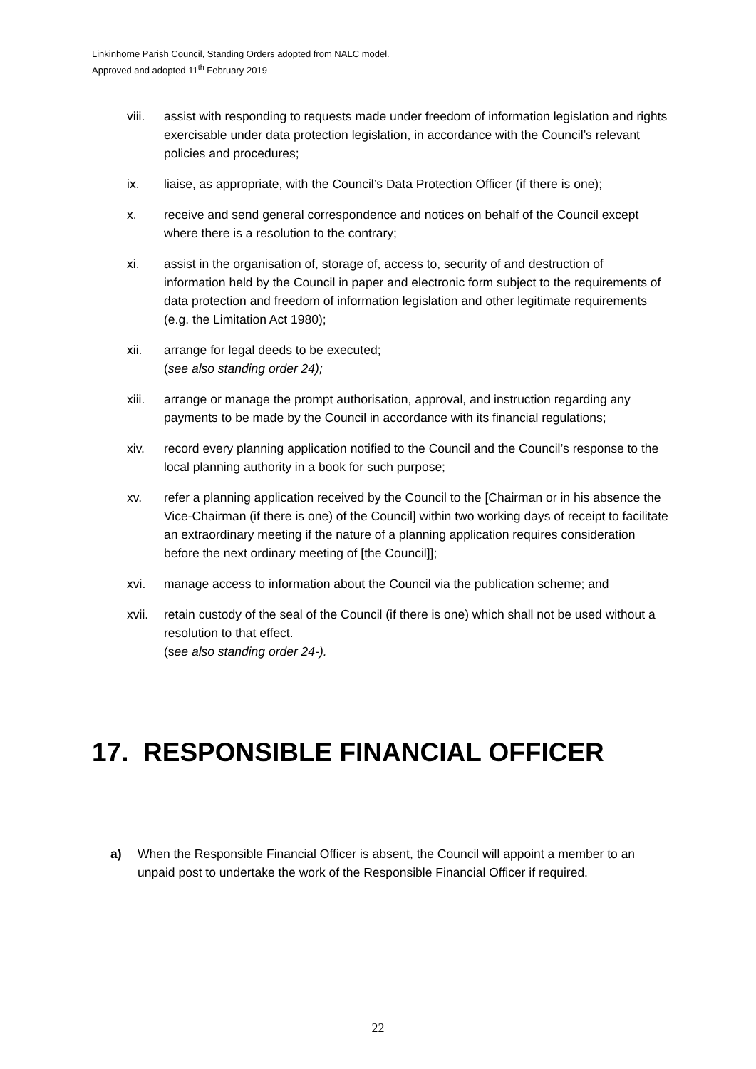Linkinhorne Parish Council, Standing Orders adopted from NALC model.
Approved and adopted 11<sup>th</sup> February 2019
viii. assist with responding to requests made under freedom of information legislation and rights exercisable under data protection legislation, in accordance with the Council’s relevant policies and procedures;
ix. liaise, as appropriate, with the Council’s Data Protection Officer (if there is one);
x. receive and send general correspondence and notices on behalf of the Council except where there is a resolution to the contrary;
xi. assist in the organisation of, storage of, access to, security of and destruction of information held by the Council in paper and electronic form subject to the requirements of data protection and freedom of information legislation and other legitimate requirements (e.g. the Limitation Act 1980);
xii. arrange for legal deeds to be executed;
(see also standing order 24);
xiii. arrange or manage the prompt authorisation, approval, and instruction regarding any payments to be made by the Council in accordance with its financial regulations;
xiv. record every planning application notified to the Council and the Council’s response to the local planning authority in a book for such purpose;
xv. refer a planning application received by the Council to the [Chairman or in his absence the Vice-Chairman (if there is one) of the Council] within two working days of receipt to facilitate an extraordinary meeting if the nature of a planning application requires consideration before the next ordinary meeting of [the Council]];
xvi. manage access to information about the Council via the publication scheme; and
xvii. retain custody of the seal of the Council (if there is one) which shall not be used without a resolution to that effect.
(see also standing order 24-).
17. RESPONSIBLE FINANCIAL OFFICER
a) When the Responsible Financial Officer is absent, the Council will appoint a member to an unpaid post to undertake the work of the Responsible Financial Officer if required.
22